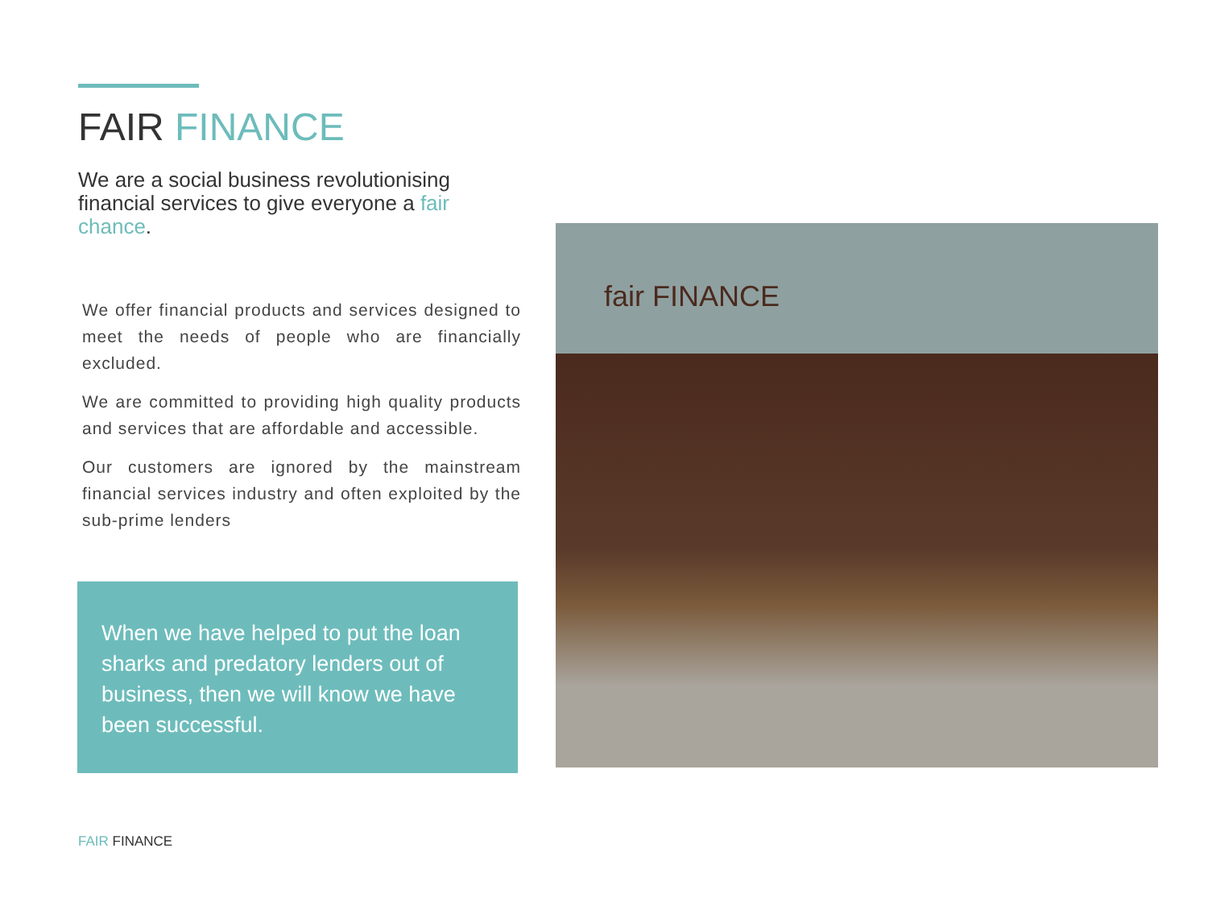FAIR FINANCE
We are a social business revolutionising financial services to give everyone a fair chance.
We offer financial products and services designed to meet the needs of people who are financially excluded.
We are committed to providing high quality products and services that are affordable and accessible.
Our customers are ignored by the mainstream financial services industry and often exploited by the sub-prime lenders
When we have helped to put the loan sharks and predatory lenders out of business, then we will know we have been successful.
fair FINANCE
FAIR FINANCE